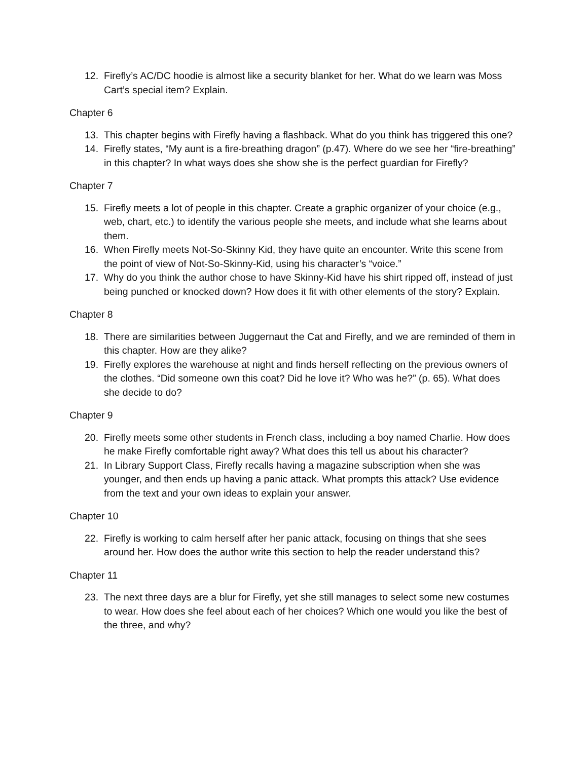12. Firefly’s AC/DC hoodie is almost like a security blanket for her. What do we learn was Moss Cart’s special item? Explain.
Chapter 6
13. This chapter begins with Firefly having a flashback. What do you think has triggered this one?
14. Firefly states, “My aunt is a fire-breathing dragon” (p.47). Where do we see her “fire-breathing” in this chapter? In what ways does she show she is the perfect guardian for Firefly?
Chapter 7
15. Firefly meets a lot of people in this chapter. Create a graphic organizer of your choice (e.g., web, chart, etc.) to identify the various people she meets, and include what she learns about them.
16. When Firefly meets Not-So-Skinny Kid, they have quite an encounter. Write this scene from the point of view of Not-So-Skinny-Kid, using his character’s “voice.”
17. Why do you think the author chose to have Skinny-Kid have his shirt ripped off, instead of just being punched or knocked down? How does it fit with other elements of the story? Explain.
Chapter 8
18. There are similarities between Juggernaut the Cat and Firefly, and we are reminded of them in this chapter. How are they alike?
19. Firefly explores the warehouse at night and finds herself reflecting on the previous owners of the clothes. “Did someone own this coat? Did he love it? Who was he?” (p. 65). What does she decide to do?
Chapter 9
20. Firefly meets some other students in French class, including a boy named Charlie. How does he make Firefly comfortable right away? What does this tell us about his character?
21. In Library Support Class, Firefly recalls having a magazine subscription when she was younger, and then ends up having a panic attack. What prompts this attack? Use evidence from the text and your own ideas to explain your answer.
Chapter 10
22. Firefly is working to calm herself after her panic attack, focusing on things that she sees around her. How does the author write this section to help the reader understand this?
Chapter 11
23. The next three days are a blur for Firefly, yet she still manages to select some new costumes to wear. How does she feel about each of her choices? Which one would you like the best of the three, and why?